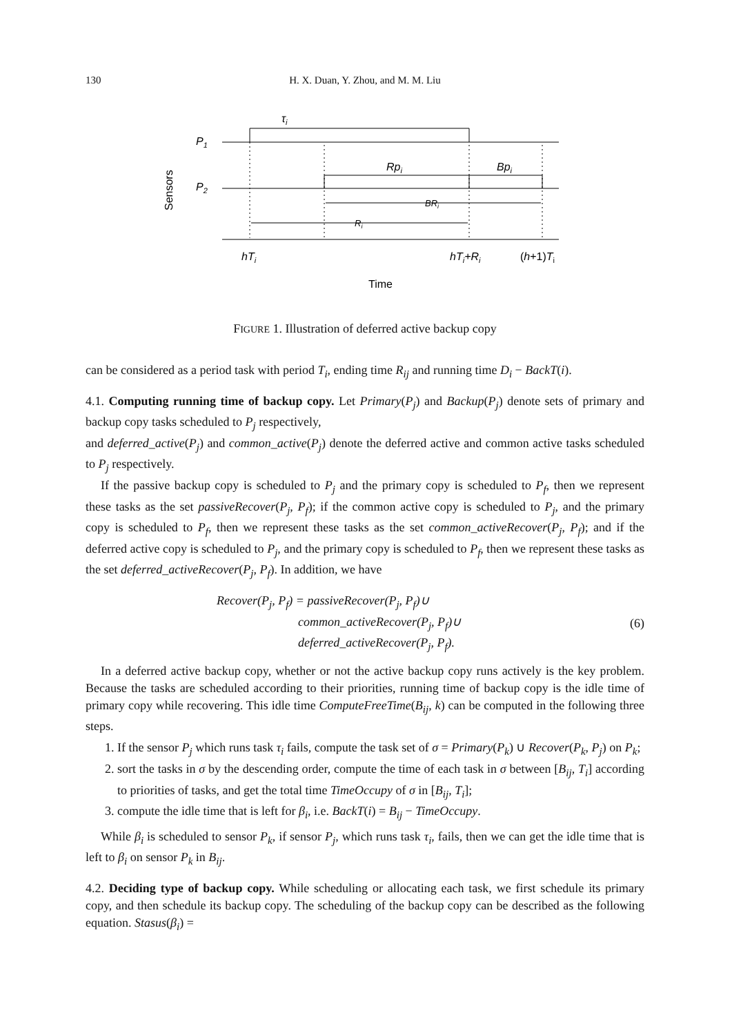130
H. X. Duan, Y. Zhou, and M. M. Liu
Sensors
P1
P2
τi
Rpi
Bpi
BRi
Ri
hTi
hTi+Ri
(h+1)Ti
Time
FIGURE 1. Illustration of deferred active backup copy
can be considered as a period task with period T<sub>i</sub>, ending time R<sub>ij</sub> and running time D<sub>i</sub> − BackT(i).
4.1. Computing running time of backup copy. Let Primary(P<sub>j</sub>) and Backup(P<sub>j</sub>) denote sets of primary and backup copy tasks scheduled to P<sub>j</sub> respectively,
and deferred_active(P<sub>j</sub>) and common_active(P<sub>j</sub>) denote the deferred active and common active tasks scheduled to P<sub>j</sub> respectively.
If the passive backup copy is scheduled to P<sub>j</sub> and the primary copy is scheduled to P<sub>f</sub>, then we represent these tasks as the set passiveRecover(P<sub>j</sub>, P<sub>f</sub>); if the common active copy is scheduled to P<sub>j</sub>, and the primary copy is scheduled to P<sub>f</sub>, then we represent these tasks as the set common_activeRecover(P<sub>j</sub>, P<sub>f</sub>); and if the deferred active copy is scheduled to P<sub>j</sub>, and the primary copy is scheduled to P<sub>f</sub>, then we represent these tasks as the set deferred_activeRecover(P<sub>j</sub>, P<sub>f</sub>). In addition, we have
Recover(P<sub>j</sub>, P<sub>f</sub>) = passiveRecover(P<sub>j</sub>, P<sub>f</sub>)∪
common_activeRecover(P<sub>j</sub>, P<sub>f</sub>)∪
deferred_activeRecover(P<sub>j</sub>, P<sub>f</sub>).
(6)
In a deferred active backup copy, whether or not the active backup copy runs actively is the key problem. Because the tasks are scheduled according to their priorities, running time of backup copy is the idle time of primary copy while recovering. This idle time ComputeFreeTime(B<sub>ij</sub>, k) can be computed in the following three steps.
1. If the sensor P<sub>j</sub> which runs task τ<sub>i</sub> fails, compute the task set of σ = Primary(P<sub>k</sub>) ∪ Recover(P<sub>k</sub>, P<sub>j</sub>) on P<sub>k</sub>;
2. sort the tasks in σ by the descending order, compute the time of each task in σ between [B<sub>ij</sub>, T<sub>i</sub>] according to priorities of tasks, and get the total time TimeOccupy of σ in [B<sub>ij</sub>, T<sub>i</sub>];
3. compute the idle time that is left for β<sub>i</sub>, i.e. BackT(i) = B<sub>ij</sub> − TimeOccupy.
While β<sub>i</sub> is scheduled to sensor P<sub>k</sub>, if sensor P<sub>j</sub>, which runs task τ<sub>i</sub>, fails, then we can get the idle time that is left to β<sub>i</sub> on sensor P<sub>k</sub> in B<sub>ij</sub>.
4.2. Deciding type of backup copy. While scheduling or allocating each task, we first schedule its primary copy, and then schedule its backup copy. The scheduling of the backup copy can be described as the following equation. Stasus(β<sub>i</sub>) =